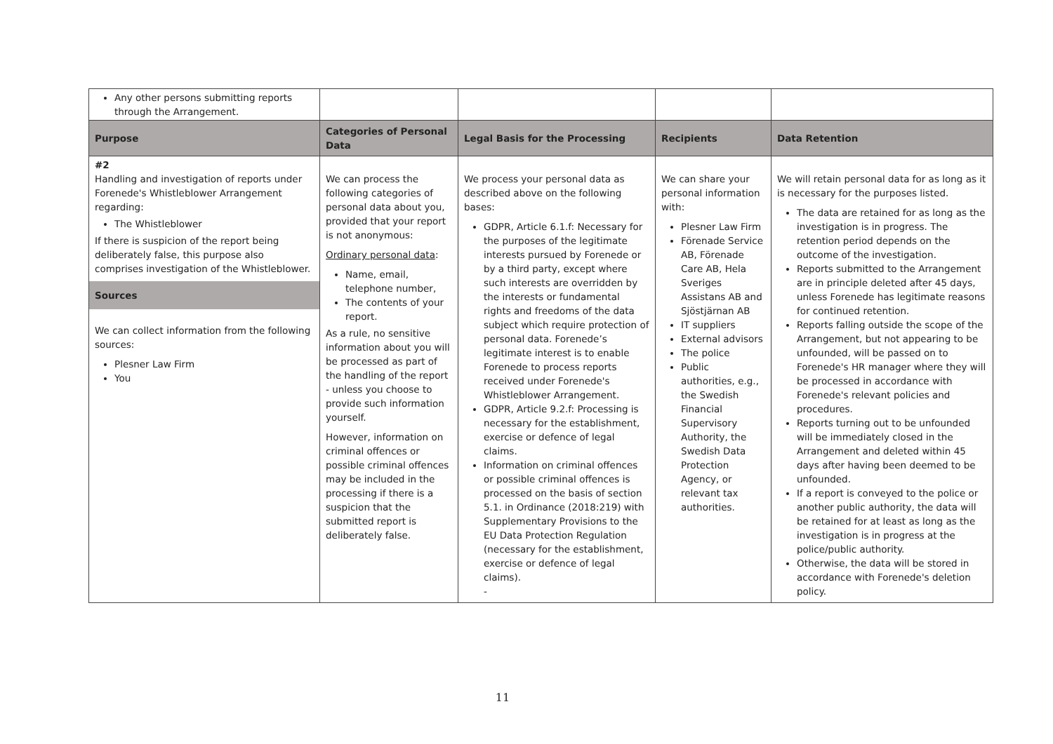| Any other persons submitting reports through the Arrangement. | | | | |
| Purpose | Categories of Personal Data | Legal Basis for the Processing | Recipients | Data Retention |
| #2 Handling and investigation of reports under Forenede's Whistleblower Arrangement regarding: The Whistleblower If there is suspicion of the report being deliberately false, this purpose also comprises investigation of the Whistleblower. Sources We can collect information from the following sources: Plesner Law Firm You | We can process the following categories of personal data about you, provided that your report is not anonymous: Ordinary personal data : Name, email, telephone number, The contents of your report. As a rule, no sensitive information about you will be processed as part of the handling of the report - unless you choose to provide such information yourself. However, information on criminal offences or possible criminal offences may be included in the processing if there is a suspicion that the submitted report is deliberately false. | We process your personal data as described above on the following bases: GDPR, Article 6.1.f: Necessary for the purposes of the legitimate interests pursued by Forenede or by a third party, except where such interests are overridden by the interests or fundamental rights and freedoms of the data subject which require protection of personal data. Forenede’s legitimate interest is to enable Forenede to process reports received under Forenede's Whistleblower Arrangement. GDPR, Article 9.2.f: Processing is necessary for the establishment, exercise or defence of legal claims. Information on criminal offences or possible criminal offences is processed on the basis of section 5.1. in Ordinance (2018:219) with Supplementary Provisions to the EU Data Protection Regulation (necessary for the establishment, exercise or defence of legal claims). - | We can share your personal information with: Plesner Law Firm Förenade Service AB, Förenade Care AB, Hela Sveriges Assistans AB and Sjöstjärnan AB IT suppliers External advisors The police Public authorities, e.g., the Swedish Financial Supervisory Authority, the Swedish Data Protection Agency, or relevant tax authorities. | We will retain personal data for as long as it is necessary for the purposes listed. The data are retained for as long as the investigation is in progress. The retention period depends on the outcome of the investigation. Reports submitted to the Arrangement are in principle deleted after 45 days, unless Forenede has legitimate reasons for continued retention. Reports falling outside the scope of the Arrangement, but not appearing to be unfounded, will be passed on to Forenede's HR manager where they will be processed in accordance with Forenede's relevant policies and procedures. Reports turning out to be unfounded will be immediately closed in the Arrangement and deleted within 45 days after having been deemed to be unfounded. If a report is conveyed to the police or another public authority, the data will be retained for at least as long as the investigation is in progress at the police/public authority. Otherwise, the data will be stored in accordance with Forenede's deletion policy. |
11